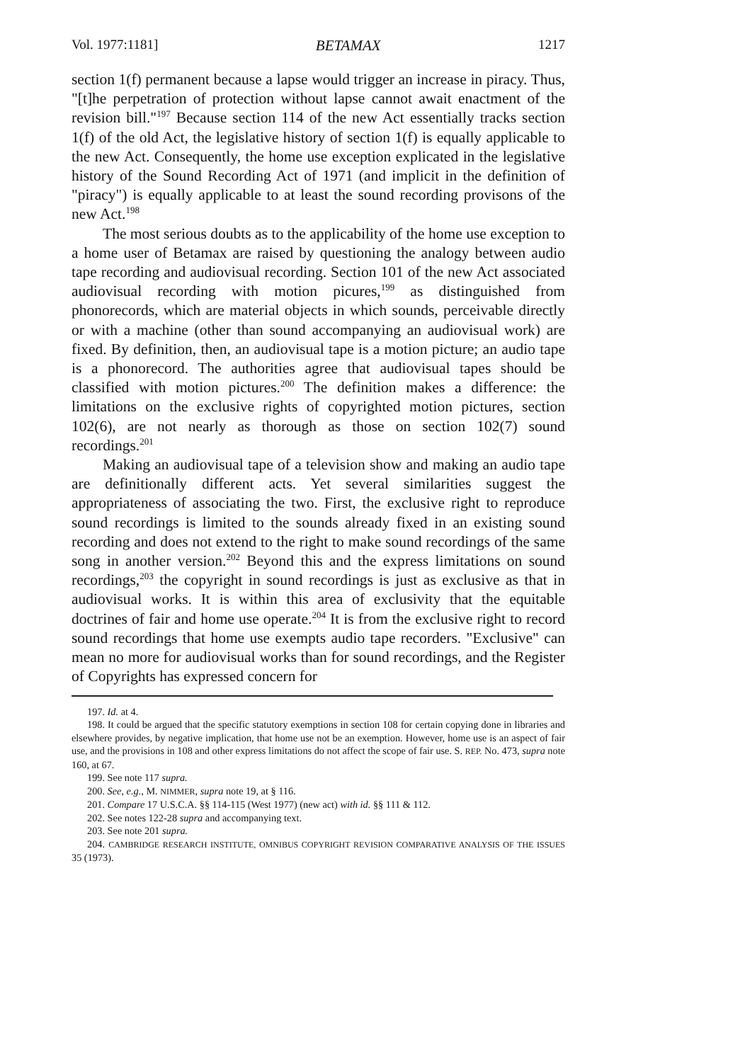Vol. 1977:1181] BETAMAX 1217
section 1(f) permanent because a lapse would trigger an increase in piracy. Thus, "[t]he perpetration of protection without lapse cannot await enactment of the revision bill."<sup>197</sup> Because section 114 of the new Act essentially tracks section 1(f) of the old Act, the legislative history of section 1(f) is equally applicable to the new Act. Consequently, the home use exception explicated in the legislative history of the Sound Recording Act of 1971 (and implicit in the definition of "piracy") is equally applicable to at least the sound recording provisons of the new Act.<sup>198</sup>
The most serious doubts as to the applicability of the home use exception to a home user of Betamax are raised by questioning the analogy between audio tape recording and audiovisual recording. Section 101 of the new Act associated audiovisual recording with motion picures,<sup>199</sup> as distinguished from phonorecords, which are material objects in which sounds, perceivable directly or with a machine (other than sound accompanying an audiovisual work) are fixed. By definition, then, an audiovisual tape is a motion picture; an audio tape is a phonorecord. The authorities agree that audiovisual tapes should be classified with motion pictures.<sup>200</sup> The definition makes a difference: the limitations on the exclusive rights of copyrighted motion pictures, section 102(6), are not nearly as thorough as those on section 102(7) sound recordings.<sup>201</sup>
Making an audiovisual tape of a television show and making an audio tape are definitionally different acts. Yet several similarities suggest the appropriateness of associating the two. First, the exclusive right to reproduce sound recordings is limited to the sounds already fixed in an existing sound recording and does not extend to the right to make sound recordings of the same song in another version.<sup>202</sup> Beyond this and the express limitations on sound recordings,<sup>203</sup> the copyright in sound recordings is just as exclusive as that in audiovisual works. It is within this area of exclusivity that the equitable doctrines of fair and home use operate.<sup>204</sup> It is from the exclusive right to record sound recordings that home use exempts audio tape recorders. "Exclusive" can mean no more for audiovisual works than for sound recordings, and the Register of Copyrights has expressed concern for
197. Id. at 4.
198. It could be argued that the specific statutory exemptions in section 108 for certain copying done in libraries and elsewhere provides, by negative implication, that home use not be an exemption. However, home use is an aspect of fair use, and the provisions in 108 and other express limitations do not affect the scope of fair use. S. REP. No. 473, supra note 160, at 67.
199. See note 117 supra.
200. See, e.g., M. NIMMER, supra note 19, at § 116.
201. Compare 17 U.S.C.A. §§ 114-115 (West 1977) (new act) with id. §§ 111 & 112.
202. See notes 122-28 supra and accompanying text.
203. See note 201 supra.
204. CAMBRIDGE RESEARCH INSTITUTE, OMNIBUS COPYRIGHT REVISION COMPARATIVE ANALYSIS OF THE ISSUES 35 (1973).